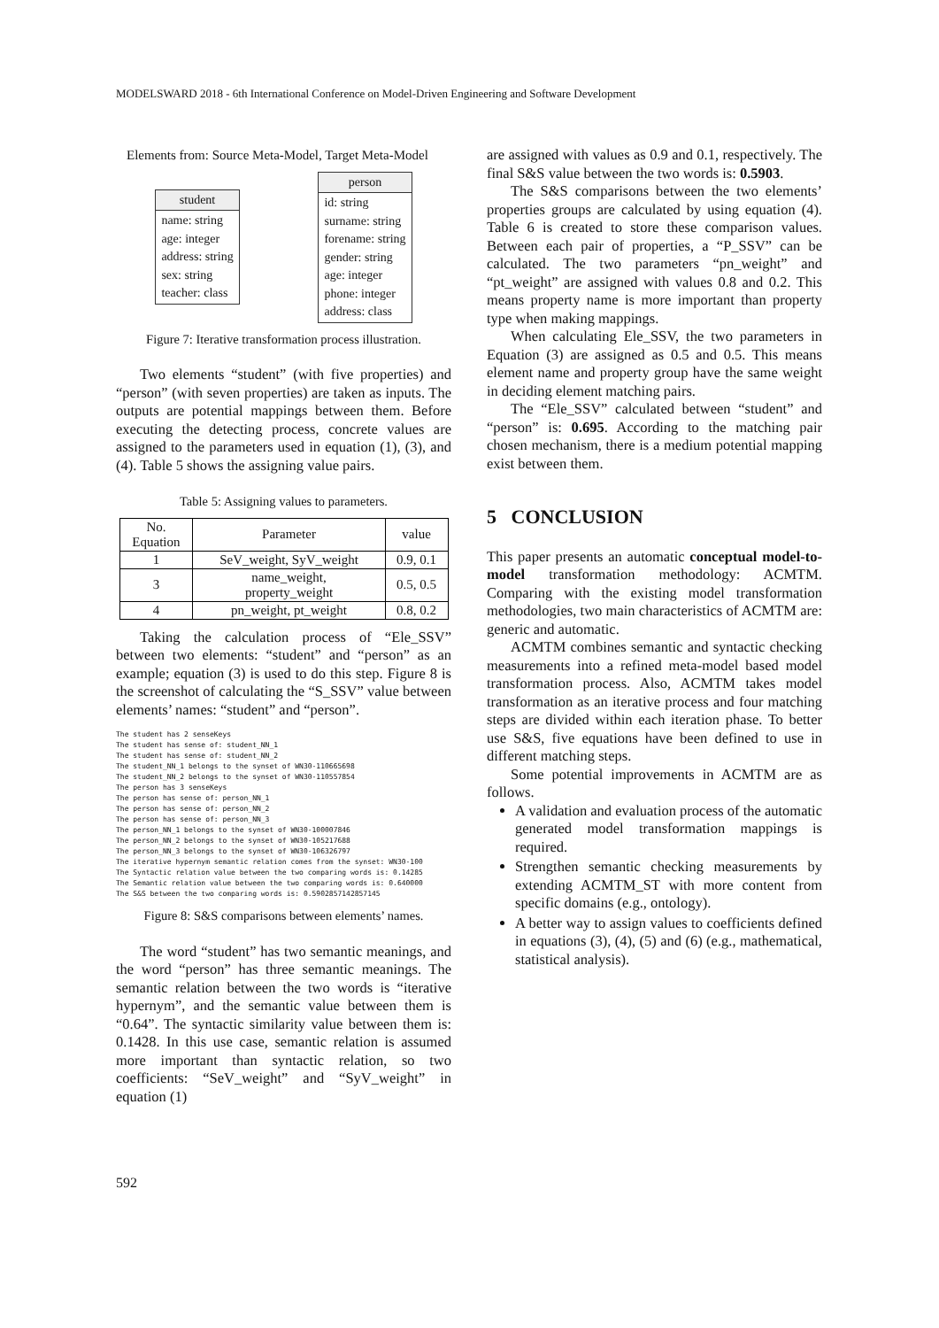MODELSWARD 2018 - 6th International Conference on Model-Driven Engineering and Software Development
Elements from: Source Meta-Model, Target Meta-Model
student
name: string
age: integer
address: string
sex: string
teacher: class
person
id: string
surname: string
forename: string
gender: string
age: integer
phone: integer
address: class
Figure 7: Iterative transformation process illustration.
Two elements “student” (with five properties) and “person” (with seven properties) are taken as inputs. The outputs are potential mappings between them. Before executing the detecting process, concrete values are assigned to the parameters used in equation (1), (3), and (4). Table 5 shows the assigning value pairs.
Table 5: Assigning values to parameters.
| No. Equation | Parameter | value |
| --- | --- | --- |
| 1 | SeV_weight, SyV_weight | 0.9, 0.1 |
| 3 | name_weight, property_weight | 0.5, 0.5 |
| 4 | pn_weight, pt_weight | 0.8, 0.2 |
Taking the calculation process of “Ele_SSV” between two elements: “student” and “person” as an example; equation (3) is used to do this step. Figure 8 is the screenshot of calculating the “S_SSV” value between elements’ names: “student” and “person”.
The student has 2 senseKeys
The student has sense of: student_NN_1
The student has sense of: student_NN_2
The student_NN_1 belongs to the synset of WN30-110665698
The student_NN_2 belongs to the synset of WN30-110557854
The person has 3 senseKeys
The person has sense of: person_NN_1
The person has sense of: person_NN_2
The person has sense of: person_NN_3
The person_NN_1 belongs to the synset of WN30-100007846
The person_NN_2 belongs to the synset of WN30-105217688
The person_NN_3 belongs to the synset of WN30-106326797
The iterative hypernym semantic relation comes from the synset: WN30-100
The Syntactic relation value between the two comparing words is: 0.14285
The Semantic relation value between the two comparing words is: 0.640000
The S&S between the two comparing words is: 0.5902857142857145
Figure 8: S&S comparisons between elements’ names.
The word “student” has two semantic meanings, and the word “person” has three semantic meanings. The semantic relation between the two words is “iterative hypernym”, and the semantic value between them is “0.64”. The syntactic similarity value between them is: 0.1428. In this use case, semantic relation is assumed more important than syntactic relation, so two coefficients: “SeV_weight” and “SyV_weight” in equation (1)
are assigned with values as 0.9 and 0.1, respectively. The final S&S value between the two words is: 0.5903.
The S&S comparisons between the two elements’ properties groups are calculated by using equation (4). Table 6 is created to store these comparison values. Between each pair of properties, a “P_SSV” can be calculated. The two parameters “pn_weight” and “pt_weight” are assigned with values 0.8 and 0.2. This means property name is more important than property type when making mappings.
When calculating Ele_SSV, the two parameters in Equation (3) are assigned as 0.5 and 0.5. This means element name and property group have the same weight in deciding element matching pairs.
The “Ele_SSV” calculated between “student” and “person” is: 0.695. According to the matching pair chosen mechanism, there is a medium potential mapping exist between them.
5 CONCLUSION
This paper presents an automatic conceptual model-to-model transformation methodology: ACMTM. Comparing with the existing model transformation methodologies, two main characteristics of ACMTM are: generic and automatic.
ACMTM combines semantic and syntactic checking measurements into a refined meta-model based model transformation process. Also, ACMTM takes model transformation as an iterative process and four matching steps are divided within each iteration phase. To better use S&S, five equations have been defined to use in different matching steps.
Some potential improvements in ACMTM are as follows.
A validation and evaluation process of the automatic generated model transformation mappings is required.
Strengthen semantic checking measurements by extending ACMTM_ST with more content from specific domains (e.g., ontology).
A better way to assign values to coefficients defined in equations (3), (4), (5) and (6) (e.g., mathematical, statistical analysis).
592